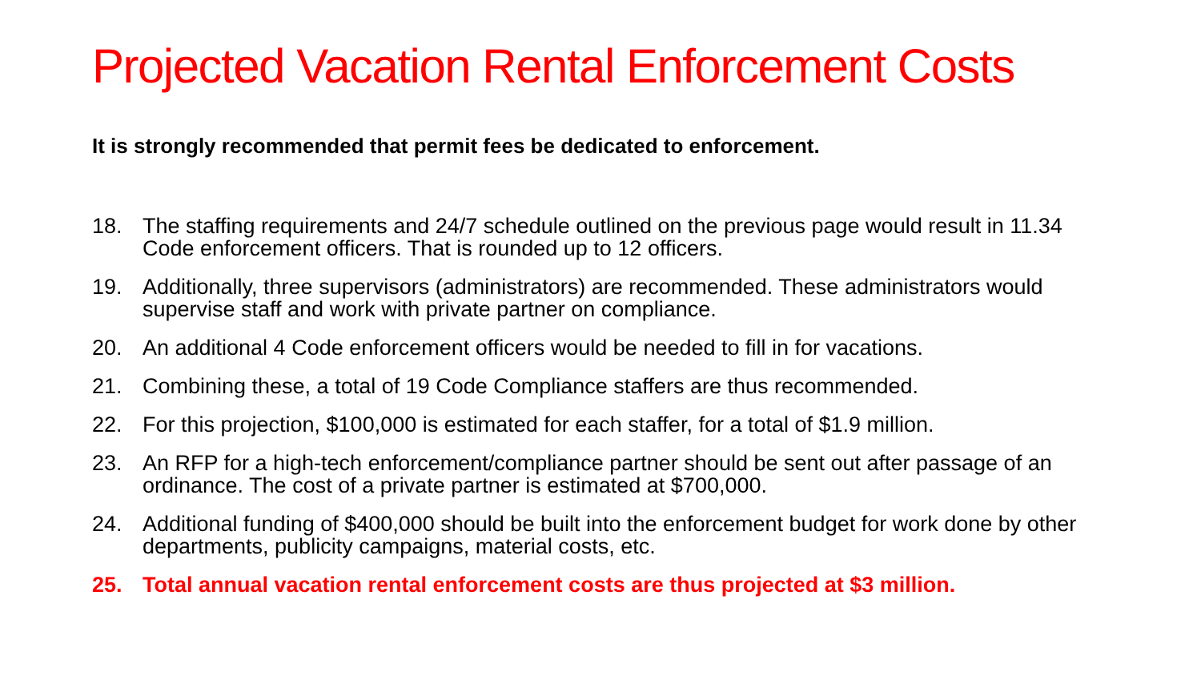Projected Vacation Rental Enforcement Costs
It is strongly recommended that permit fees be dedicated to enforcement.
18. The staffing requirements and 24/7 schedule outlined on the previous page would result in 11.34 Code enforcement officers. That is rounded up to 12 officers.
19. Additionally, three supervisors (administrators) are recommended. These administrators would supervise staff and work with private partner on compliance.
20. An additional 4 Code enforcement officers would be needed to fill in for vacations.
21. Combining these, a total of 19 Code Compliance staffers are thus recommended.
22. For this projection, $100,000 is estimated for each staffer, for a total of $1.9 million.
23. An RFP for a high-tech enforcement/compliance partner should be sent out after passage of an ordinance. The cost of a private partner is estimated at $700,000.
24. Additional funding of $400,000 should be built into the enforcement budget for work done by other departments, publicity campaigns, material costs, etc.
25. Total annual vacation rental enforcement costs are thus projected at $3 million.